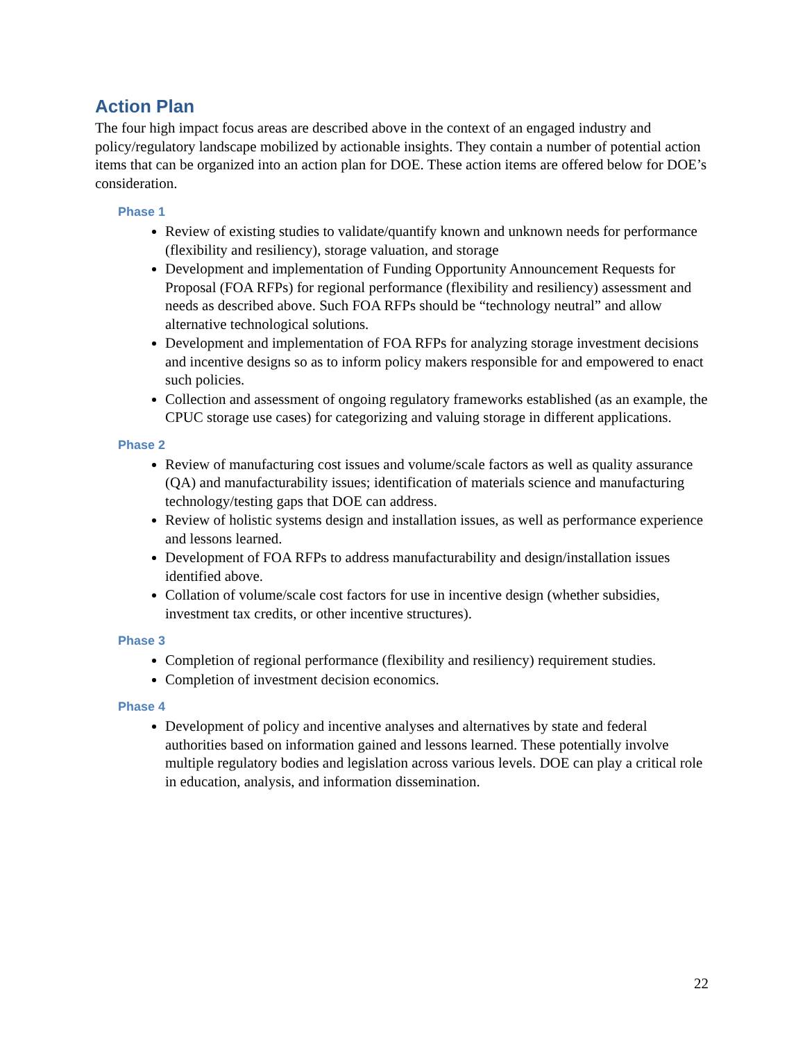Action Plan
The four high impact focus areas are described above in the context of an engaged industry and policy/regulatory landscape mobilized by actionable insights. They contain a number of potential action items that can be organized into an action plan for DOE. These action items are offered below for DOE’s consideration.
Phase 1
Review of existing studies to validate/quantify known and unknown needs for performance (flexibility and resiliency), storage valuation, and storage
Development and implementation of Funding Opportunity Announcement Requests for Proposal (FOA RFPs) for regional performance (flexibility and resiliency) assessment and needs as described above. Such FOA RFPs should be “technology neutral” and allow alternative technological solutions.
Development and implementation of FOA RFPs for analyzing storage investment decisions and incentive designs so as to inform policy makers responsible for and empowered to enact such policies.
Collection and assessment of ongoing regulatory frameworks established (as an example, the CPUC storage use cases) for categorizing and valuing storage in different applications.
Phase 2
Review of manufacturing cost issues and volume/scale factors as well as quality assurance (QA) and manufacturability issues; identification of materials science and manufacturing technology/testing gaps that DOE can address.
Review of holistic systems design and installation issues, as well as performance experience and lessons learned.
Development of FOA RFPs to address manufacturability and design/installation issues identified above.
Collation of volume/scale cost factors for use in incentive design (whether subsidies, investment tax credits, or other incentive structures).
Phase 3
Completion of regional performance (flexibility and resiliency) requirement studies.
Completion of investment decision economics.
Phase 4
Development of policy and incentive analyses and alternatives by state and federal authorities based on information gained and lessons learned. These potentially involve multiple regulatory bodies and legislation across various levels. DOE can play a critical role in education, analysis, and information dissemination.
22